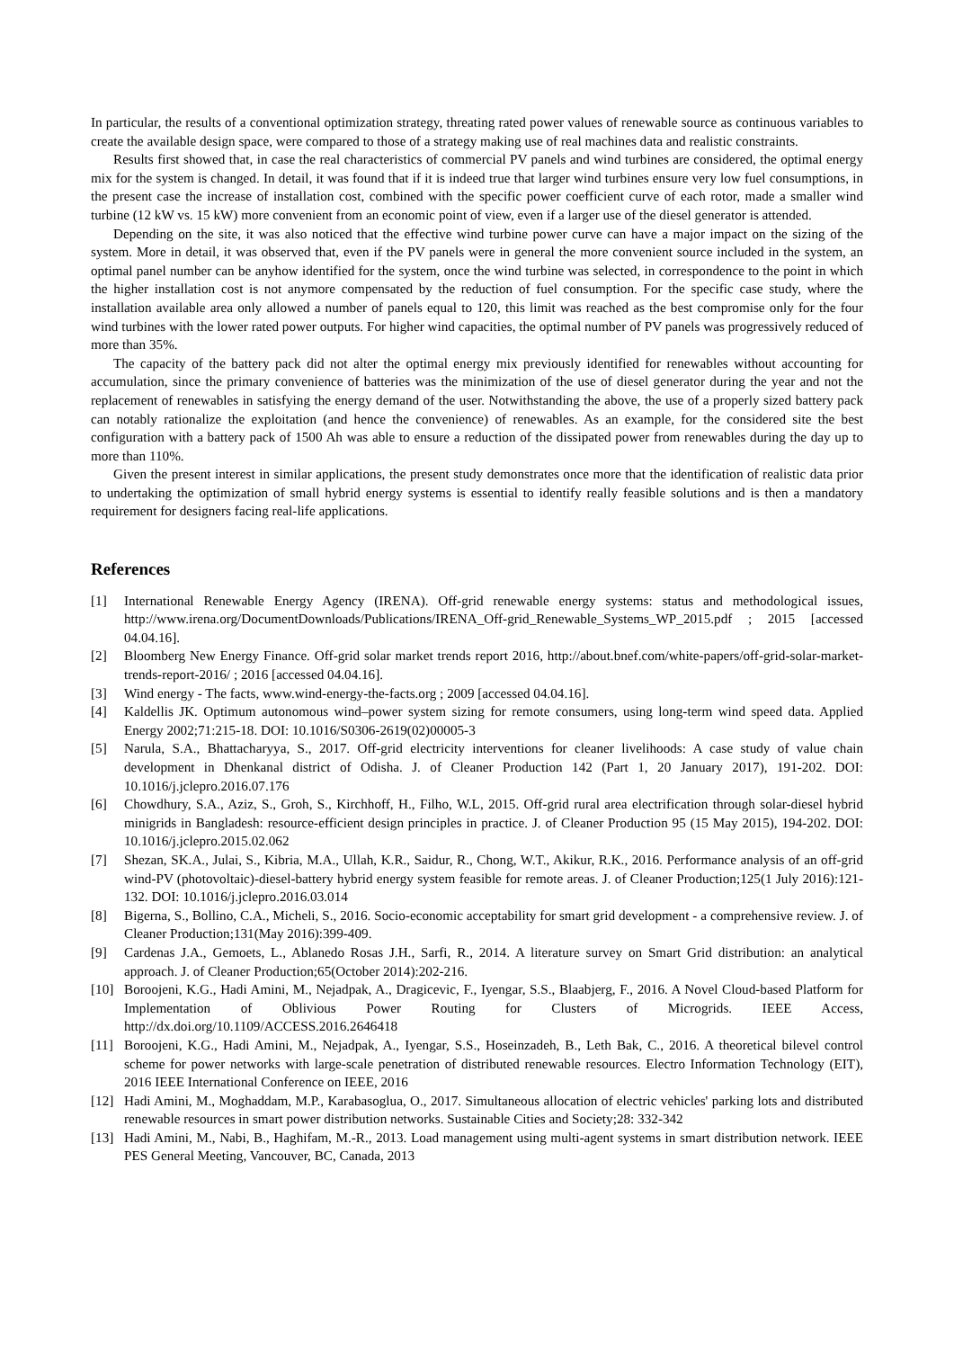In particular, the results of a conventional optimization strategy, threating rated power values of renewable source as continuous variables to create the available design space, were compared to those of a strategy making use of real machines data and realistic constraints.
Results first showed that, in case the real characteristics of commercial PV panels and wind turbines are considered, the optimal energy mix for the system is changed. In detail, it was found that if it is indeed true that larger wind turbines ensure very low fuel consumptions, in the present case the increase of installation cost, combined with the specific power coefficient curve of each rotor, made a smaller wind turbine (12 kW vs. 15 kW) more convenient from an economic point of view, even if a larger use of the diesel generator is attended.
Depending on the site, it was also noticed that the effective wind turbine power curve can have a major impact on the sizing of the system. More in detail, it was observed that, even if the PV panels were in general the more convenient source included in the system, an optimal panel number can be anyhow identified for the system, once the wind turbine was selected, in correspondence to the point in which the higher installation cost is not anymore compensated by the reduction of fuel consumption. For the specific case study, where the installation available area only allowed a number of panels equal to 120, this limit was reached as the best compromise only for the four wind turbines with the lower rated power outputs. For higher wind capacities, the optimal number of PV panels was progressively reduced of more than 35%.
The capacity of the battery pack did not alter the optimal energy mix previously identified for renewables without accounting for accumulation, since the primary convenience of batteries was the minimization of the use of diesel generator during the year and not the replacement of renewables in satisfying the energy demand of the user. Notwithstanding the above, the use of a properly sized battery pack can notably rationalize the exploitation (and hence the convenience) of renewables. As an example, for the considered site the best configuration with a battery pack of 1500 Ah was able to ensure a reduction of the dissipated power from renewables during the day up to more than 110%.
Given the present interest in similar applications, the present study demonstrates once more that the identification of realistic data prior to undertaking the optimization of small hybrid energy systems is essential to identify really feasible solutions and is then a mandatory requirement for designers facing real-life applications.
References
[1] International Renewable Energy Agency (IRENA). Off-grid renewable energy systems: status and methodological issues, http://www.irena.org/DocumentDownloads/Publications/IRENA_Off-grid_Renewable_Systems_WP_2015.pdf ; 2015 [accessed 04.04.16].
[2] Bloomberg New Energy Finance. Off-grid solar market trends report 2016, http://about.bnef.com/white-papers/off-grid-solar-market-trends-report-2016/ ; 2016 [accessed 04.04.16].
[3] Wind energy - The facts, www.wind-energy-the-facts.org ; 2009 [accessed 04.04.16].
[4] Kaldellis JK. Optimum autonomous wind–power system sizing for remote consumers, using long-term wind speed data. Applied Energy 2002;71:215-18. DOI: 10.1016/S0306-2619(02)00005-3
[5] Narula, S.A., Bhattacharyya, S., 2017. Off-grid electricity interventions for cleaner livelihoods: A case study of value chain development in Dhenkanal district of Odisha. J. of Cleaner Production 142 (Part 1, 20 January 2017), 191-202. DOI: 10.1016/j.jclepro.2016.07.176
[6] Chowdhury, S.A., Aziz, S., Groh, S., Kirchhoff, H., Filho, W.L, 2015. Off-grid rural area electrification through solar-diesel hybrid minigrids in Bangladesh: resource-efficient design principles in practice. J. of Cleaner Production 95 (15 May 2015), 194-202. DOI: 10.1016/j.jclepro.2015.02.062
[7] Shezan, SK.A., Julai, S., Kibria, M.A., Ullah, K.R., Saidur, R., Chong, W.T., Akikur, R.K., 2016. Performance analysis of an off-grid wind-PV (photovoltaic)-diesel-battery hybrid energy system feasible for remote areas. J. of Cleaner Production;125(1 July 2016):121-132. DOI: 10.1016/j.jclepro.2016.03.014
[8] Bigerna, S., Bollino, C.A., Micheli, S., 2016. Socio-economic acceptability for smart grid development - a comprehensive review. J. of Cleaner Production;131(May 2016):399-409.
[9] Cardenas J.A., Gemoets, L., Ablanedo Rosas J.H., Sarfi, R., 2014. A literature survey on Smart Grid distribution: an analytical approach. J. of Cleaner Production;65(October 2014):202-216.
[10] Boroojeni, K.G., Hadi Amini, M., Nejadpak, A., Dragicevic, F., Iyengar, S.S., Blaabjerg, F., 2016. A Novel Cloud-based Platform for Implementation of Oblivious Power Routing for Clusters of Microgrids. IEEE Access, http://dx.doi.org/10.1109/ACCESS.2016.2646418
[11] Boroojeni, K.G., Hadi Amini, M., Nejadpak, A., Iyengar, S.S., Hoseinzadeh, B., Leth Bak, C., 2016. A theoretical bilevel control scheme for power networks with large-scale penetration of distributed renewable resources. Electro Information Technology (EIT), 2016 IEEE International Conference on IEEE, 2016
[12] Hadi Amini, M., Moghaddam, M.P., Karabasoglua, O., 2017. Simultaneous allocation of electric vehicles' parking lots and distributed renewable resources in smart power distribution networks. Sustainable Cities and Society;28: 332-342
[13] Hadi Amini, M., Nabi, B., Haghifam, M.-R., 2013. Load management using multi-agent systems in smart distribution network. IEEE PES General Meeting, Vancouver, BC, Canada, 2013